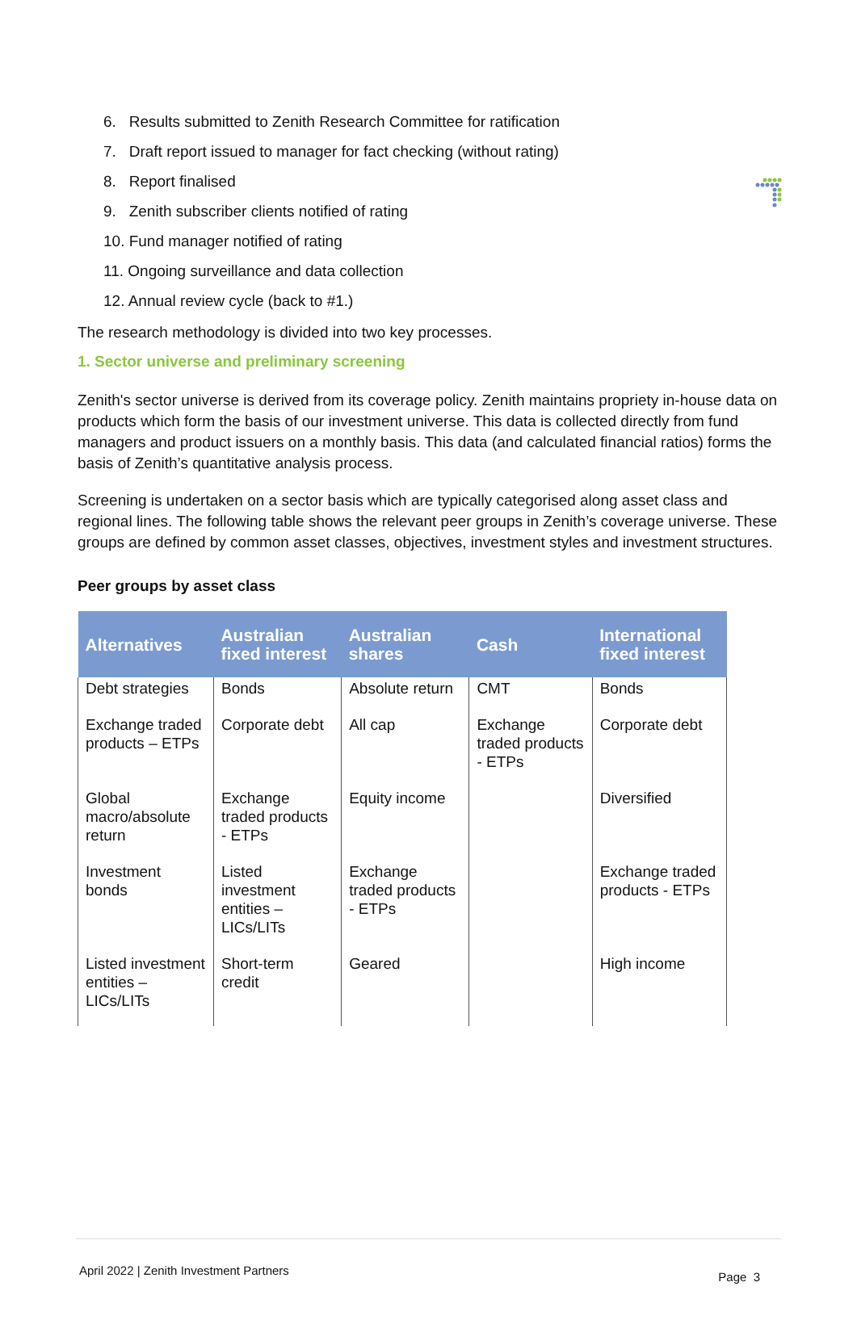6. Results submitted to Zenith Research Committee for ratification
7. Draft report issued to manager for fact checking (without rating)
8. Report finalised
9. Zenith subscriber clients notified of rating
10. Fund manager notified of rating
11. Ongoing surveillance and data collection
12. Annual review cycle (back to #1.)
The research methodology is divided into two key processes.
1. Sector universe and preliminary screening
Zenith's sector universe is derived from its coverage policy. Zenith maintains propriety in-house data on products which form the basis of our investment universe. This data is collected directly from fund managers and product issuers on a monthly basis. This data (and calculated financial ratios) forms the basis of Zenith’s quantitative analysis process.
Screening is undertaken on a sector basis which are typically categorised along asset class and regional lines. The following table shows the relevant peer groups in Zenith’s coverage universe. These groups are defined by common asset classes, objectives, investment styles and investment structures.
Peer groups by asset class
| Alternatives | Australian fixed interest | Australian shares | Cash | International fixed interest |
| --- | --- | --- | --- | --- |
| Debt strategies | Bonds | Absolute return | CMT | Bonds |
| Exchange traded products – ETPs | Corporate debt | All cap | Exchange traded products - ETPs | Corporate debt |
| Global macro/absolute return | Exchange traded products - ETPs | Equity income | | Diversified |
| Investment bonds | Listed investment entities – LICs/LITs | Exchange traded products - ETPs | | Exchange traded products - ETPs |
| Listed investment entities – LICs/LITs | Short-term credit | Geared | | High income |
April 2022 | Zenith Investment Partners Page 3